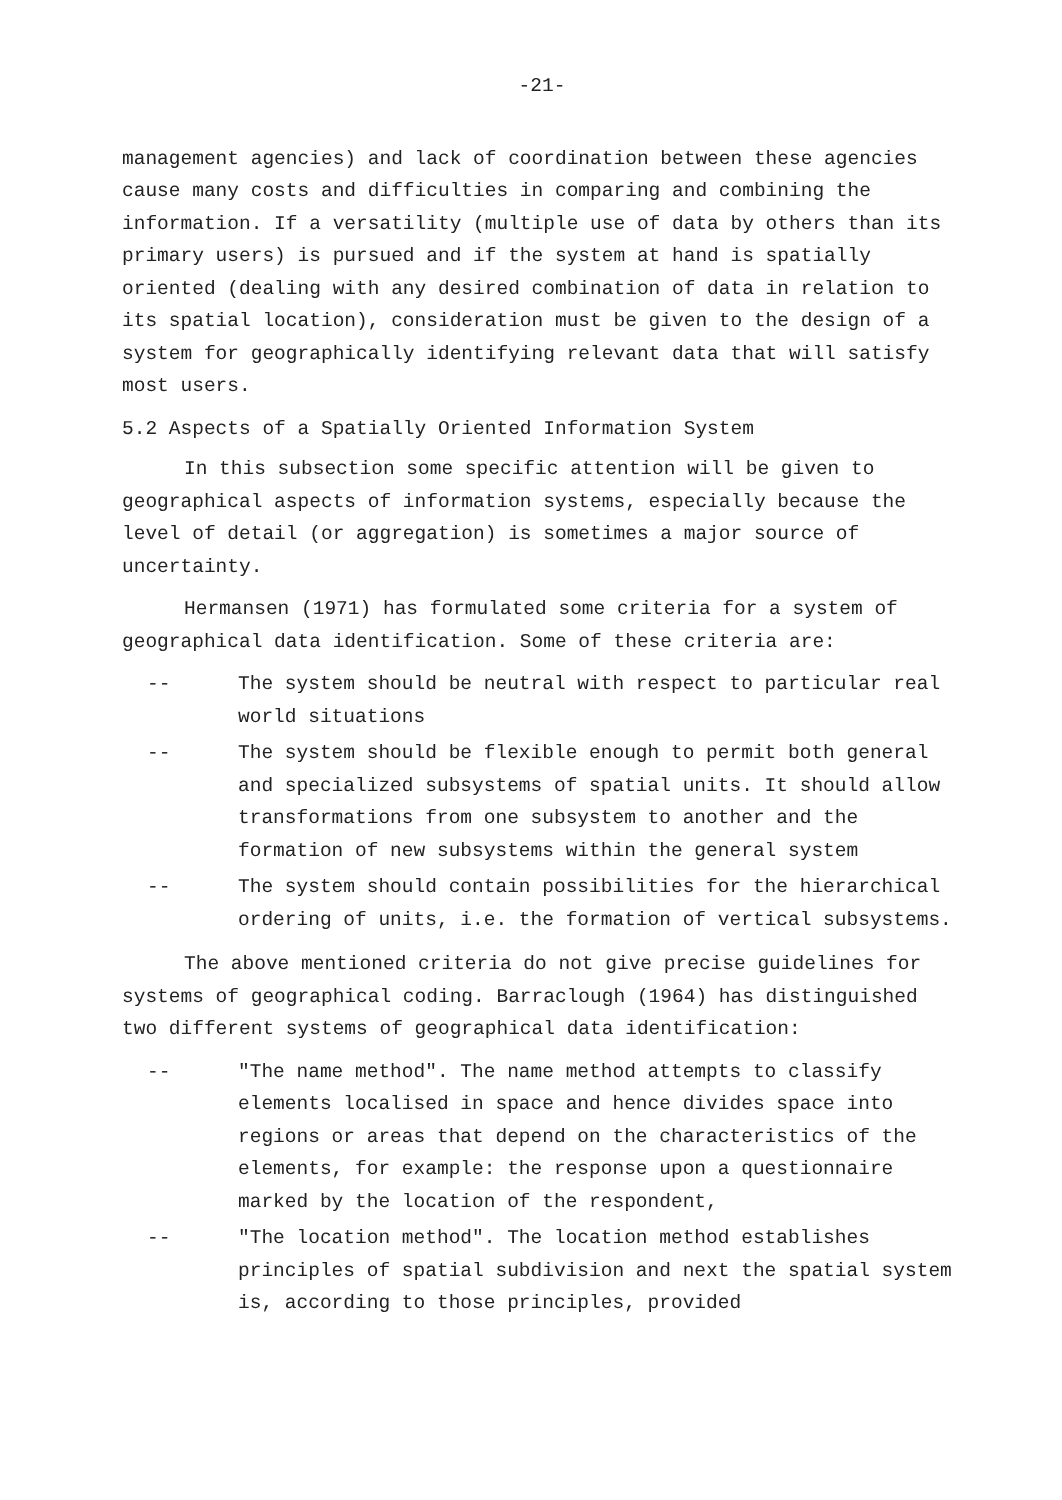-21-
management agencies) and lack of coordination between these agencies cause many costs and difficulties in comparing and combining the information. If a versatility (multiple use of data by others than its primary users) is pursued and if the system at hand is spatially oriented (dealing with any desired combination of data in relation to its spatial location), consideration must be given to the design of a system for geographically identifying relevant data that will satisfy most users.
5.2 Aspects of a Spatially Oriented Information System
In this subsection some specific attention will be given to geographical aspects of information systems, especially because the level of detail (or aggregation) is sometimes a major source of uncertainty.
Hermansen (1971) has formulated some criteria for a system of geographical data identification. Some of these criteria are:
-- The system should be neutral with respect to particular real world situations
-- The system should be flexible enough to permit both general and specialized subsystems of spatial units. It should allow transformations from one subsystem to another and the formation of new subsystems within the general system
-- The system should contain possibilities for the hierarchical ordering of units, i.e. the formation of vertical subsystems.
The above mentioned criteria do not give precise guidelines for systems of geographical coding. Barraclough (1964) has distinguished two different systems of geographical data identification:
-- "The name method". The name method attempts to classify elements localised in space and hence divides space into regions or areas that depend on the characteristics of the elements, for example: the response upon a questionnaire marked by the location of the respondent,
-- "The location method". The location method establishes principles of spatial subdivision and next the spatial system is, according to those principles, provided